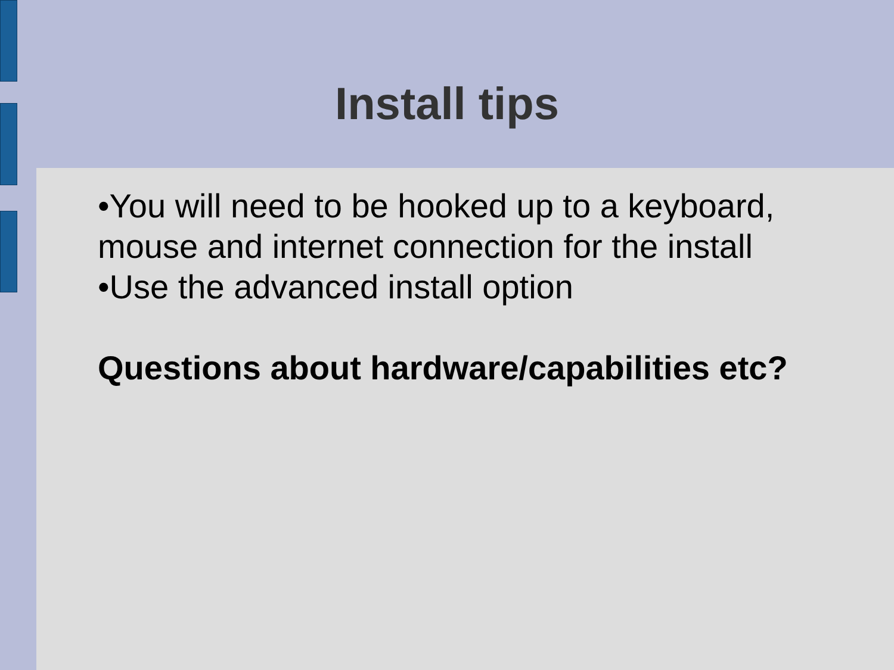Install tips
•You will need to be hooked up to a keyboard, mouse and internet connection for the install
•Use the advanced install option
Questions about hardware/capabilities etc?